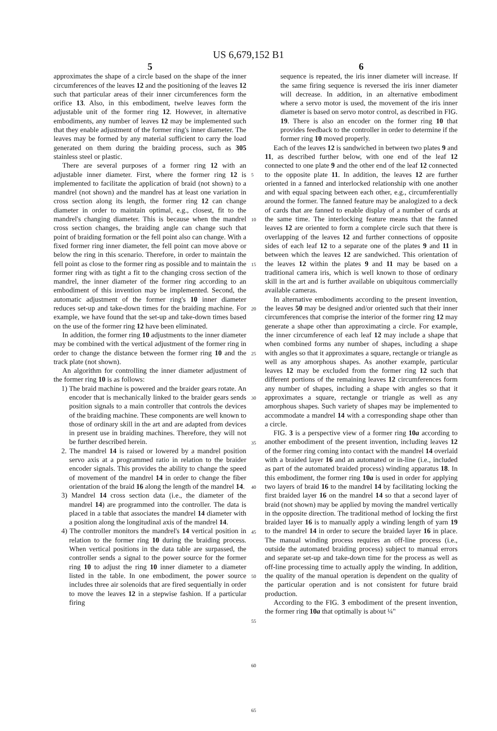US 6,679,152 B1
5
approximates the shape of a circle based on the shape of the inner circumferences of the leaves 12 and the positioning of the leaves 12 such that particular areas of their inner circumferences form the orifice 13. Also, in this embodiment, twelve leaves form the adjustable unit of the former ring 12. However, in alternative embodiments, any number of leaves 12 may be implemented such that they enable adjustment of the former ring's inner diameter. The leaves may be formed by any material sufficient to carry the load generated on them during the braiding process, such as 305 stainless steel or plastic.
There are several purposes of a former ring 12 with an adjustable inner diameter. First, where the former ring 12 is implemented to facilitate the application of braid (not shown) to a mandrel (not shown) and the mandrel has at least one variation in cross section along its length, the former ring 12 can change diameter in order to maintain optimal, e.g., closest, fit to the mandrel's changing diameter. This is because when the mandrel cross section changes, the braiding angle can change such that point of braiding formation or the fell point also can change. With a fixed former ring inner diameter, the fell point can move above or below the ring in this scenario. Therefore, in order to maintain the fell point as close to the former ring as possible and to maintain the former ring with as tight a fit to the changing cross section of the mandrel, the inner diameter of the former ring according to an embodiment of this invention may be implemented. Second, the automatic adjustment of the former ring's 10 inner diameter reduces set-up and take-down times for the braiding machine. For example, we have found that the set-up and take-down times based on the use of the former ring 12 have been eliminated.
In addition, the former ring 10 adjustments to the inner diameter may be combined with the vertical adjustment of the former ring in order to change the distance between the former ring 10 and the track plate (not shown).
An algorithm for controlling the inner diameter adjustment of the former ring 10 is as follows:
1) The braid machine is powered and the braider gears rotate. An encoder that is mechanically linked to the braider gears sends position signals to a main controller that controls the devices of the braiding machine. These components are well known to those of ordinary skill in the art and are adapted from devices in present use in braiding machines. Therefore, they will not be further described herein.
2. The mandrel 14 is raised or lowered by a mandrel position servo axis at a programmed ratio in relation to the braider encoder signals. This provides the ability to change the speed of movement of the mandrel 14 in order to change the fiber orientation of the braid 16 along the length of the mandrel 14.
3) Mandrel 14 cross section data (i.e., the diameter of the mandrel 14) are programmed into the controller. The data is placed in a table that associates the mandrel 14 diameter with a position along the longitudinal axis of the mandrel 14.
4) The controller monitors the mandrel's 14 vertical position in relation to the former ring 10 during the braiding process. When vertical positions in the data table are surpassed, the controller sends a signal to the power source for the former ring 10 to adjust the ring 10 inner diameter to a diameter listed in the table. In one embodiment, the power source includes three air solenoids that are fired sequentially in order to move the leaves 12 in a stepwise fashion. If a particular firing
5
10
15
20
25
30
35
40
45
50
55
60
65
6
sequence is repeated, the iris inner diameter will increase. If the same firing sequence is reversed the iris inner diameter will decrease. In addition, in an alternative embodiment where a servo motor is used, the movement of the iris inner diameter is based on servo motor control, as described in FIG. 19. There is also an encoder on the former ring 10 that provides feedback to the controller in order to determine if the former ring 10 moved properly.
Each of the leaves 12 is sandwiched in between two plates 9 and 11, as described further below, with one end of the leaf 12 connected to one plate 9 and the other end of the leaf 12 connected to the opposite plate 11. In addition, the leaves 12 are further oriented in a fanned and interlocked relationship with one another and with equal spacing between each other, e.g., circumferentially around the former. The fanned feature may be analogized to a deck of cards that are fanned to enable display of a number of cards at the same time. The interlocking feature means that the fanned leaves 12 are oriented to form a complete circle such that there is overlapping of the leaves 12 and further connections of opposite sides of each leaf 12 to a separate one of the plates 9 and 11 in between which the leaves 12 are sandwiched. This orientation of the leaves 12 within the plates 9 and 11 may be based on a traditional camera iris, which is well known to those of ordinary skill in the art and is further available on ubiquitous commercially available cameras.
In alternative embodiments according to the present invention, the leaves 50 may be designed and/or oriented such that their inner circumferences that comprise the interior of the former ring 12 may generate a shape other than approximating a circle. For example, the inner circumference of each leaf 12 may include a shape that when combined forms any number of shapes, including a shape with angles so that it approximates a square, rectangle or triangle as well as any amorphous shapes. As another example, particular leaves 12 may be excluded from the former ring 12 such that different portions of the remaining leaves 12 circumferences form any number of shapes, including a shape with angles so that it approximates a square, rectangle or triangle as well as any amorphous shapes. Such variety of shapes may be implemented to accommodate a mandrel 14 with a corresponding shape other than a circle.
FIG. 3 is a perspective view of a former ring 10a according to another embodiment of the present invention, including leaves 12 of the former ring coming into contact with the mandrel 14 overlaid with a braided layer 16 and an automated or in-line (i.e., included as part of the automated braided process) winding apparatus 18. In this embodiment, the former ring 10a is used in order for applying two layers of braid 16 to the mandrel 14 by facilitating locking the first braided layer 16 on the mandrel 14 so that a second layer of braid (not shown) may be applied by moving the mandrel vertically in the opposite direction. The traditional method of locking the first braided layer 16 is to manually apply a winding length of yarn 19 to the mandrel 14 in order to secure the braided layer 16 in place. The manual winding process requires an off-line process (i.e., outside the automated braiding process) subject to manual errors and separate set-up and take-down time for the process as well as off-line processing time to actually apply the winding. In addition, the quality of the manual operation is dependent on the quality of the particular operation and is not consistent for future braid production.
According to the FIG. 3 embodiment of the present invention, the former ring 10a that optimally is about ¼"